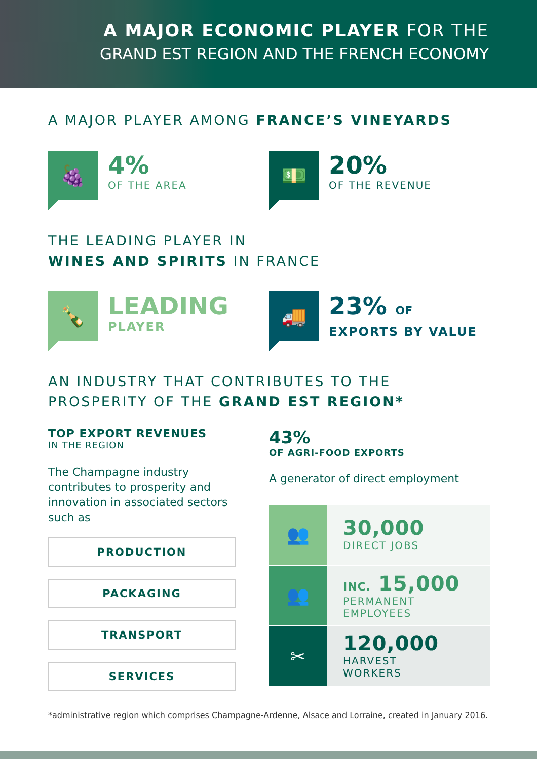A MAJOR ECONOMIC PLAYER FOR THE
GRAND EST REGION AND THE FRENCH ECONOMY
A MAJOR PLAYER AMONG FRANCE’S VINEYARDS
🍇
4%
OF THE AREA
💵
20%
OF THE REVENUE
THE LEADING PLAYER IN
WINES AND SPIRITS IN FRANCE
🍾
LEADING
PLAYER
🚚
23% OF
EXPORTS BY VALUE
AN INDUSTRY THAT CONTRIBUTES TO THE
PROSPERITY OF THE GRAND EST REGION*
TOP EXPORT REVENUES
IN THE REGION
The Champagne industry contributes to prosperity and innovation in associated sectors such as
PRODUCTION
PACKAGING
TRANSPORT
SERVICES
43%
OF AGRI-FOOD EXPORTS
A generator of direct employment
👥
30,000
DIRECT JOBS
👥
INC. 15,000
PERMANENT
EMPLOYEES
✂
120,000
HARVEST
WORKERS
*administrative region which comprises Champagne-Ardenne, Alsace and Lorraine, created in January 2016.